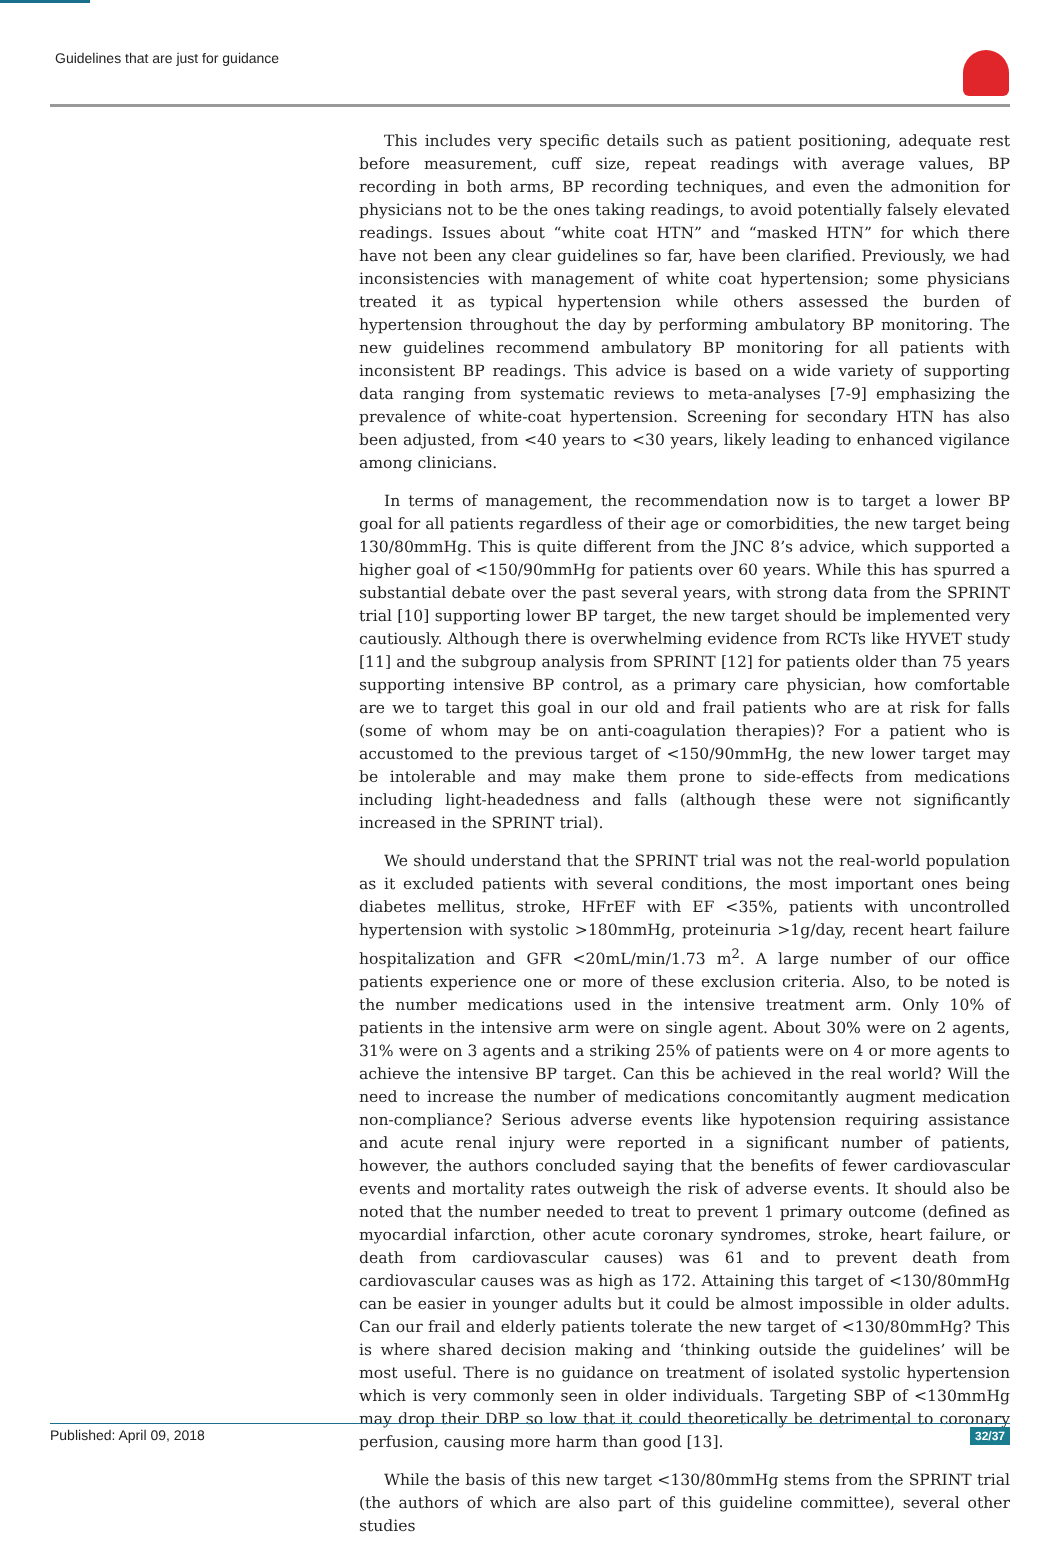Guidelines that are just for guidance
This includes very specific details such as patient positioning, adequate rest before measurement, cuff size, repeat readings with average values, BP recording in both arms, BP recording techniques, and even the admonition for physicians not to be the ones taking readings, to avoid potentially falsely elevated readings. Issues about “white coat HTN” and “masked HTN” for which there have not been any clear guidelines so far, have been clarified. Previously, we had inconsistencies with management of white coat hypertension; some physicians treated it as typical hypertension while others assessed the burden of hypertension throughout the day by performing ambulatory BP monitoring. The new guidelines recommend ambulatory BP monitoring for all patients with inconsistent BP readings. This advice is based on a wide variety of supporting data ranging from systematic reviews to meta-analyses [7-9] emphasizing the prevalence of white-coat hypertension. Screening for secondary HTN has also been adjusted, from <40 years to <30 years, likely leading to enhanced vigilance among clinicians.
In terms of management, the recommendation now is to target a lower BP goal for all patients regardless of their age or comorbidities, the new target being 130/80mmHg. This is quite different from the JNC 8’s advice, which supported a higher goal of <150/90mmHg for patients over 60 years. While this has spurred a substantial debate over the past several years, with strong data from the SPRINT trial [10] supporting lower BP target, the new target should be implemented very cautiously. Although there is overwhelming evidence from RCTs like HYVET study [11] and the subgroup analysis from SPRINT [12] for patients older than 75 years supporting intensive BP control, as a primary care physician, how comfortable are we to target this goal in our old and frail patients who are at risk for falls (some of whom may be on anti-coagulation therapies)? For a patient who is accustomed to the previous target of <150/90mmHg, the new lower target may be intolerable and may make them prone to side-effects from medications including light-headedness and falls (although these were not significantly increased in the SPRINT trial).
We should understand that the SPRINT trial was not the real-world population as it excluded patients with several conditions, the most important ones being diabetes mellitus, stroke, HFrEF with EF <35%, patients with uncontrolled hypertension with systolic >180mmHg, proteinuria >1g/day, recent heart failure hospitalization and GFR <20mL/min/1.73 m<sup>2</sup>. A large number of our office patients experience one or more of these exclusion criteria. Also, to be noted is the number medications used in the intensive treatment arm. Only 10% of patients in the intensive arm were on single agent. About 30% were on 2 agents, 31% were on 3 agents and a striking 25% of patients were on 4 or more agents to achieve the intensive BP target. Can this be achieved in the real world? Will the need to increase the number of medications concomitantly augment medication non-compliance? Serious adverse events like hypotension requiring assistance and acute renal injury were reported in a significant number of patients, however, the authors concluded saying that the benefits of fewer cardiovascular events and mortality rates outweigh the risk of adverse events. It should also be noted that the number needed to treat to prevent 1 primary outcome (defined as myocardial infarction, other acute coronary syndromes, stroke, heart failure, or death from cardiovascular causes) was 61 and to prevent death from cardiovascular causes was as high as 172. Attaining this target of <130/80mmHg can be easier in younger adults but it could be almost impossible in older adults. Can our frail and elderly patients tolerate the new target of <130/80mmHg? This is where shared decision making and ‘thinking outside the guidelines’ will be most useful. There is no guidance on treatment of isolated systolic hypertension which is very commonly seen in older individuals. Targeting SBP of <130mmHg may drop their DBP so low that it could theoretically be detrimental to coronary perfusion, causing more harm than good [13].
While the basis of this new target <130/80mmHg stems from the SPRINT trial (the authors of which are also part of this guideline committee), several other studies
Published: April 09, 2018 32/37